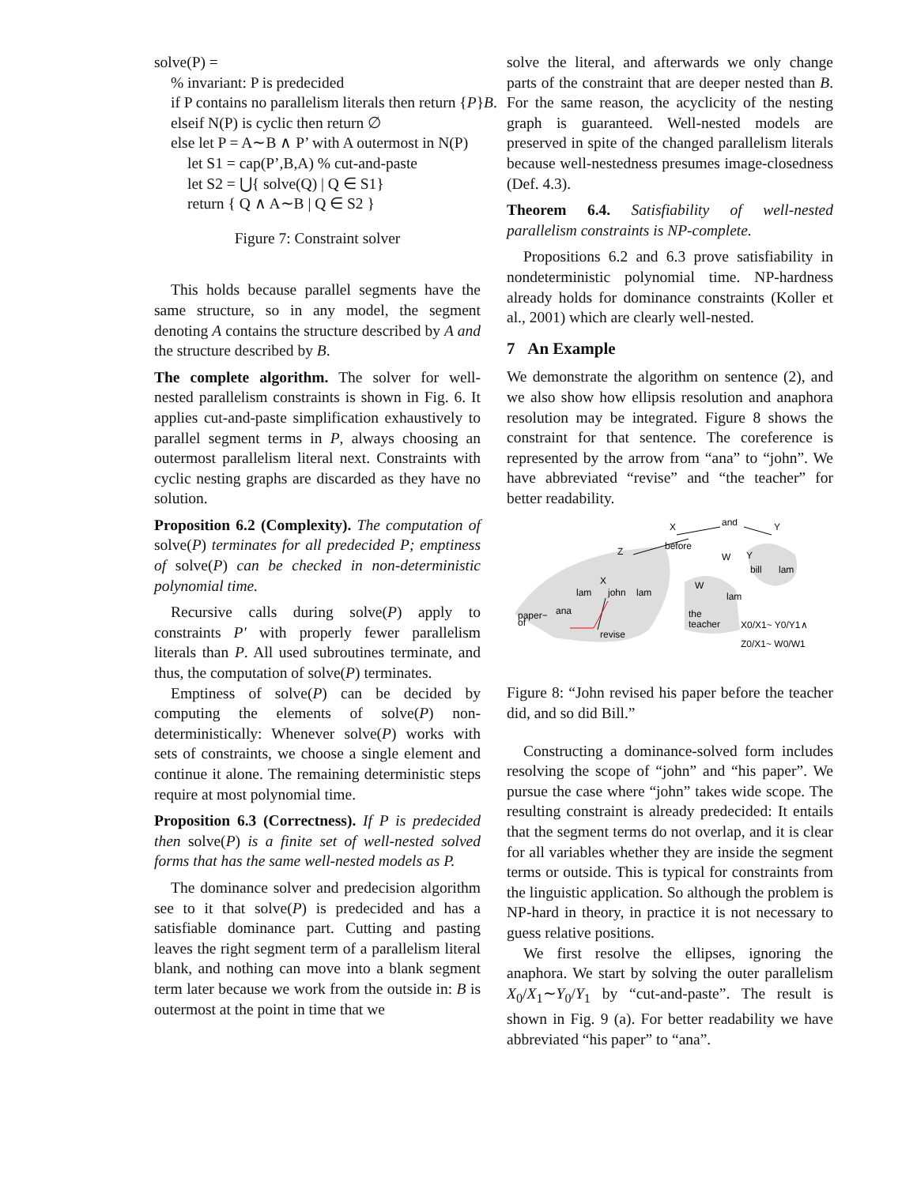solve(P) =
% invariant: P is predecided
if P contains no parallelism literals then return {P}B.
elseif N(P) is cyclic then return ∅
else let P = A∼B ∧ P’ with A outermost in N(P)
let S1 = cap(P’,B,A) % cut-and-paste
let S2 = ⋃{ solve(Q) | Q ∈ S1}
return { Q ∧ A∼B | Q ∈ S2 }
Figure 7: Constraint solver
This holds because parallel segments have the same structure, so in any model, the segment denoting A contains the structure described by A and the structure described by B.
The complete algorithm. The solver for well-nested parallelism constraints is shown in Fig. 6. It applies cut-and-paste simplification exhaustively to parallel segment terms in P, always choosing an outermost parallelism literal next. Constraints with cyclic nesting graphs are discarded as they have no solution.
Proposition 6.2 (Complexity). The computation of solve(P) terminates for all predecided P; emptiness of solve(P) can be checked in non-deterministic polynomial time.
Recursive calls during solve(P) apply to constraints P′ with properly fewer parallelism literals than P. All used subroutines terminate, and thus, the computation of solve(P) terminates.
Emptiness of solve(P) can be decided by computing the elements of solve(P) non-deterministically: Whenever solve(P) works with sets of constraints, we choose a single element and continue it alone. The remaining deterministic steps require at most polynomial time.
Proposition 6.3 (Correctness). If P is predecided then solve(P) is a finite set of well-nested solved forms that has the same well-nested models as P.
The dominance solver and predecision algorithm see to it that solve(P) is predecided and has a satisfiable dominance part. Cutting and pasting leaves the right segment term of a parallelism literal blank, and nothing can move into a blank segment term later because we work from the outside in: B is outermost at the point in time that we
solve the literal, and afterwards we only change parts of the constraint that are deeper nested than B. For the same reason, the acyclicity of the nesting graph is guaranteed. Well-nested models are preserved in spite of the changed parallelism literals because well-nestedness presumes image-closedness (Def. 4.3).
Theorem 6.4. Satisfiability of well-nested parallelism constraints is NP-complete.
Propositions 6.2 and 6.3 prove satisfiability in nondeterministic polynomial time. NP-hardness already holds for dominance constraints (Koller et al., 2001) which are clearly well-nested.
7 An Example
We demonstrate the algorithm on sentence (2), and we also show how ellipsis resolution and anaphora resolution may be integrated. Figure 8 shows the constraint for that sentence. The coreference is represented by the arrow from “ana” to “john”. We have abbreviated “revise” and “the teacher” for better readability.
X
and
Y
before
Z
W
X
W
Y
lam
john
lam
lam
bill
lam
paper−
of
ana
revise
the
teacher
X0/X1~ Y0/Y1∧
Z0/X1~ W0/W1
Figure 8: “John revised his paper before the teacher did, and so did Bill.”
Constructing a dominance-solved form includes resolving the scope of “john” and “his paper”. We pursue the case where “john” takes wide scope. The resulting constraint is already predecided: It entails that the segment terms do not overlap, and it is clear for all variables whether they are inside the segment terms or outside. This is typical for constraints from the linguistic application. So although the problem is NP-hard in theory, in practice it is not necessary to guess relative positions.
We first resolve the ellipses, ignoring the anaphora. We start by solving the outer parallelism X<sub>0</sub>/X<sub>1</sub>∼Y<sub>0</sub>/Y<sub>1</sub> by “cut-and-paste”. The result is shown in Fig. 9 (a). For better readability we have abbreviated “his paper” to “ana”.